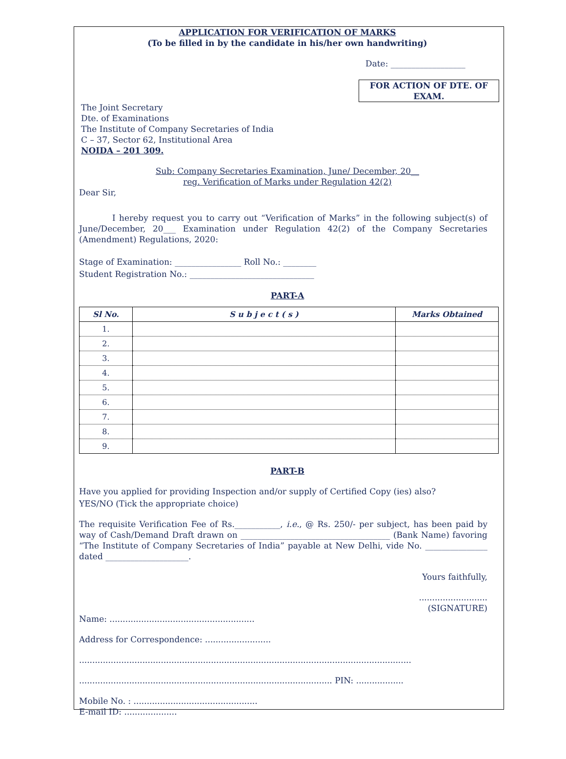APPLICATION FOR VERIFICATION OF MARKS
(To be filled in by the candidate in his/her own handwriting)
Date: __________________
FOR ACTION OF DTE. OF EXAM.
The Joint Secretary
Dte. of Examinations
The Institute of Company Secretaries of India
C – 37, Sector 62, Institutional Area
NOIDA – 201 309.
Sub: Company Secretaries Examination, June/ December, 20__
reg. Verification of Marks under Regulation 42(2)
Dear Sir,
I hereby request you to carry out “Verification of Marks” in the following subject(s) of June/December, 20___ Examination under Regulation 42(2) of the Company Secretaries (Amendment) Regulations, 2020:
Stage of Examination: ________________ Roll No.: ________
Student Registration No.: ______________________________
PART-A
| Sl No. | S u b j e c t ( s ) | Marks Obtained |
| --- | --- | --- |
| 1. | | |
| 2. | | |
| 3. | | |
| 4. | | |
| 5. | | |
| 6. | | |
| 7. | | |
| 8. | | |
| 9. | | |
PART-B
Have you applied for providing Inspection and/or supply of Certified Copy (ies) also?
YES/NO (Tick the appropriate choice)
The requisite Verification Fee of Rs.___________, i.e., @ Rs. 250/- per subject, has been paid by way of Cash/Demand Draft drawn on ____________________________________ (Bank Name) favoring “The Institute of Company Secretaries of India” payable at New Delhi, vide No. _______________ dated ____________________.
Yours faithfully,
..........................
(SIGNATURE)
Name: .......................................................
Address for Correspondence: .........................
..............................................................................................................................
................................................................................................ PIN: ..................
Mobile No. : ...............................................
E-mail ID: ....................